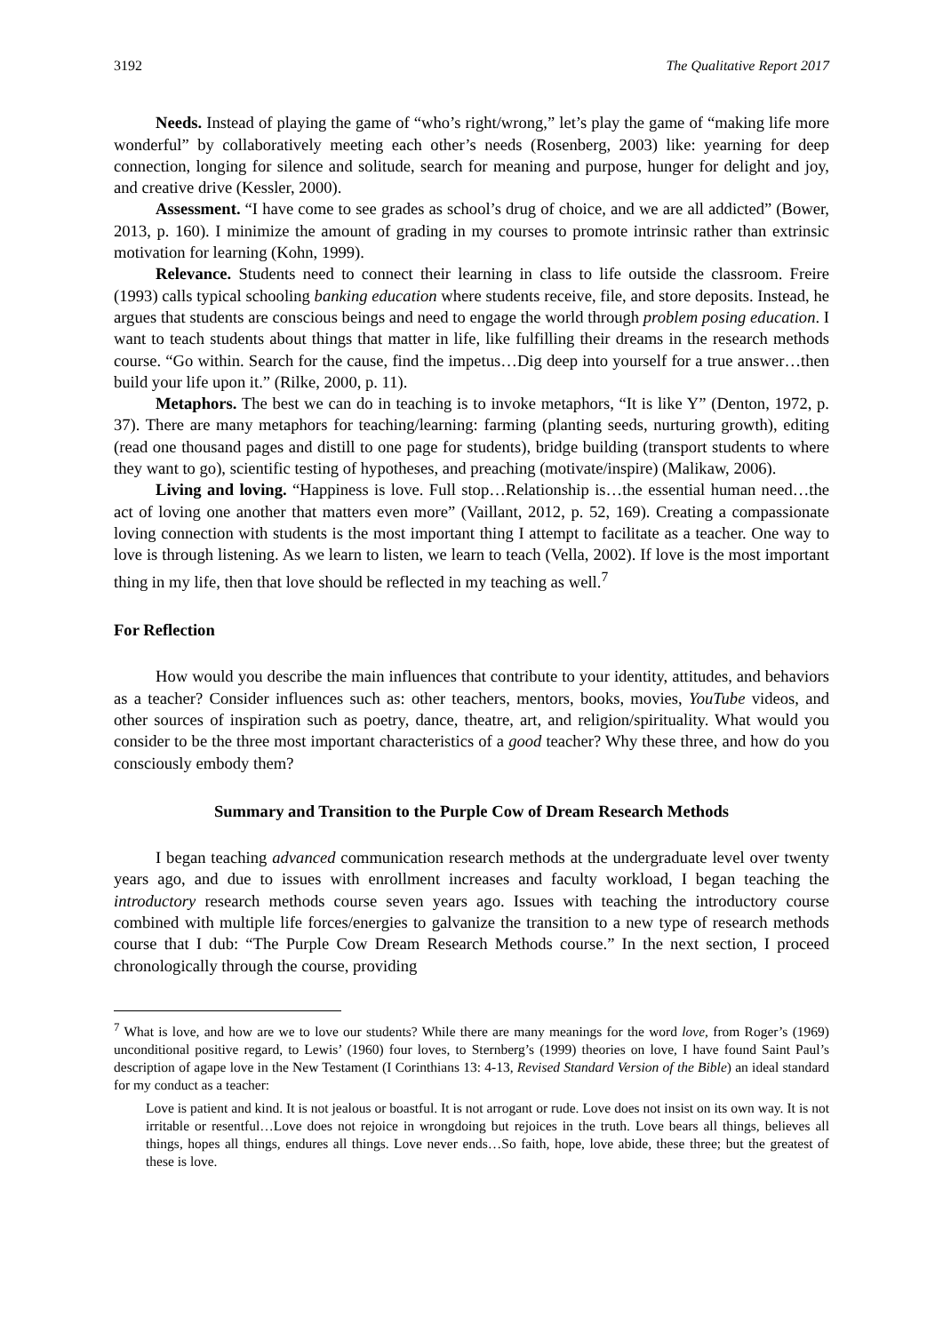3192 The Qualitative Report 2017
Needs. Instead of playing the game of “who’s right/wrong,” let’s play the game of “making life more wonderful” by collaboratively meeting each other’s needs (Rosenberg, 2003) like: yearning for deep connection, longing for silence and solitude, search for meaning and purpose, hunger for delight and joy, and creative drive (Kessler, 2000).
Assessment. “I have come to see grades as school’s drug of choice, and we are all addicted” (Bower, 2013, p. 160). I minimize the amount of grading in my courses to promote intrinsic rather than extrinsic motivation for learning (Kohn, 1999).
Relevance. Students need to connect their learning in class to life outside the classroom. Freire (1993) calls typical schooling banking education where students receive, file, and store deposits. Instead, he argues that students are conscious beings and need to engage the world through problem posing education. I want to teach students about things that matter in life, like fulfilling their dreams in the research methods course. “Go within. Search for the cause, find the impetus…Dig deep into yourself for a true answer…then build your life upon it.” (Rilke, 2000, p. 11).
Metaphors. The best we can do in teaching is to invoke metaphors, “It is like Y” (Denton, 1972, p. 37). There are many metaphors for teaching/learning: farming (planting seeds, nurturing growth), editing (read one thousand pages and distill to one page for students), bridge building (transport students to where they want to go), scientific testing of hypotheses, and preaching (motivate/inspire) (Malikaw, 2006).
Living and loving. “Happiness is love. Full stop…Relationship is…the essential human need…the act of loving one another that matters even more” (Vaillant, 2012, p. 52, 169). Creating a compassionate loving connection with students is the most important thing I attempt to facilitate as a teacher. One way to love is through listening. As we learn to listen, we learn to teach (Vella, 2002). If love is the most important thing in my life, then that love should be reflected in my teaching as well.<sup>7</sup>
For Reflection
How would you describe the main influences that contribute to your identity, attitudes, and behaviors as a teacher? Consider influences such as: other teachers, mentors, books, movies, YouTube videos, and other sources of inspiration such as poetry, dance, theatre, art, and religion/spirituality. What would you consider to be the three most important characteristics of a good teacher? Why these three, and how do you consciously embody them?
Summary and Transition to the Purple Cow of Dream Research Methods
I began teaching advanced communication research methods at the undergraduate level over twenty years ago, and due to issues with enrollment increases and faculty workload, I began teaching the introductory research methods course seven years ago. Issues with teaching the introductory course combined with multiple life forces/energies to galvanize the transition to a new type of research methods course that I dub: “The Purple Cow Dream Research Methods course.” In the next section, I proceed chronologically through the course, providing
<sup>7</sup> What is love, and how are we to love our students? While there are many meanings for the word love, from Roger’s (1969) unconditional positive regard, to Lewis’ (1960) four loves, to Sternberg’s (1999) theories on love, I have found Saint Paul’s description of agape love in the New Testament (I Corinthians 13: 4-13, Revised Standard Version of the Bible) an ideal standard for my conduct as a teacher:
Love is patient and kind. It is not jealous or boastful. It is not arrogant or rude. Love does not insist on its own way. It is not irritable or resentful…Love does not rejoice in wrongdoing but rejoices in the truth. Love bears all things, believes all things, hopes all things, endures all things. Love never ends…So faith, hope, love abide, these three; but the greatest of these is love.